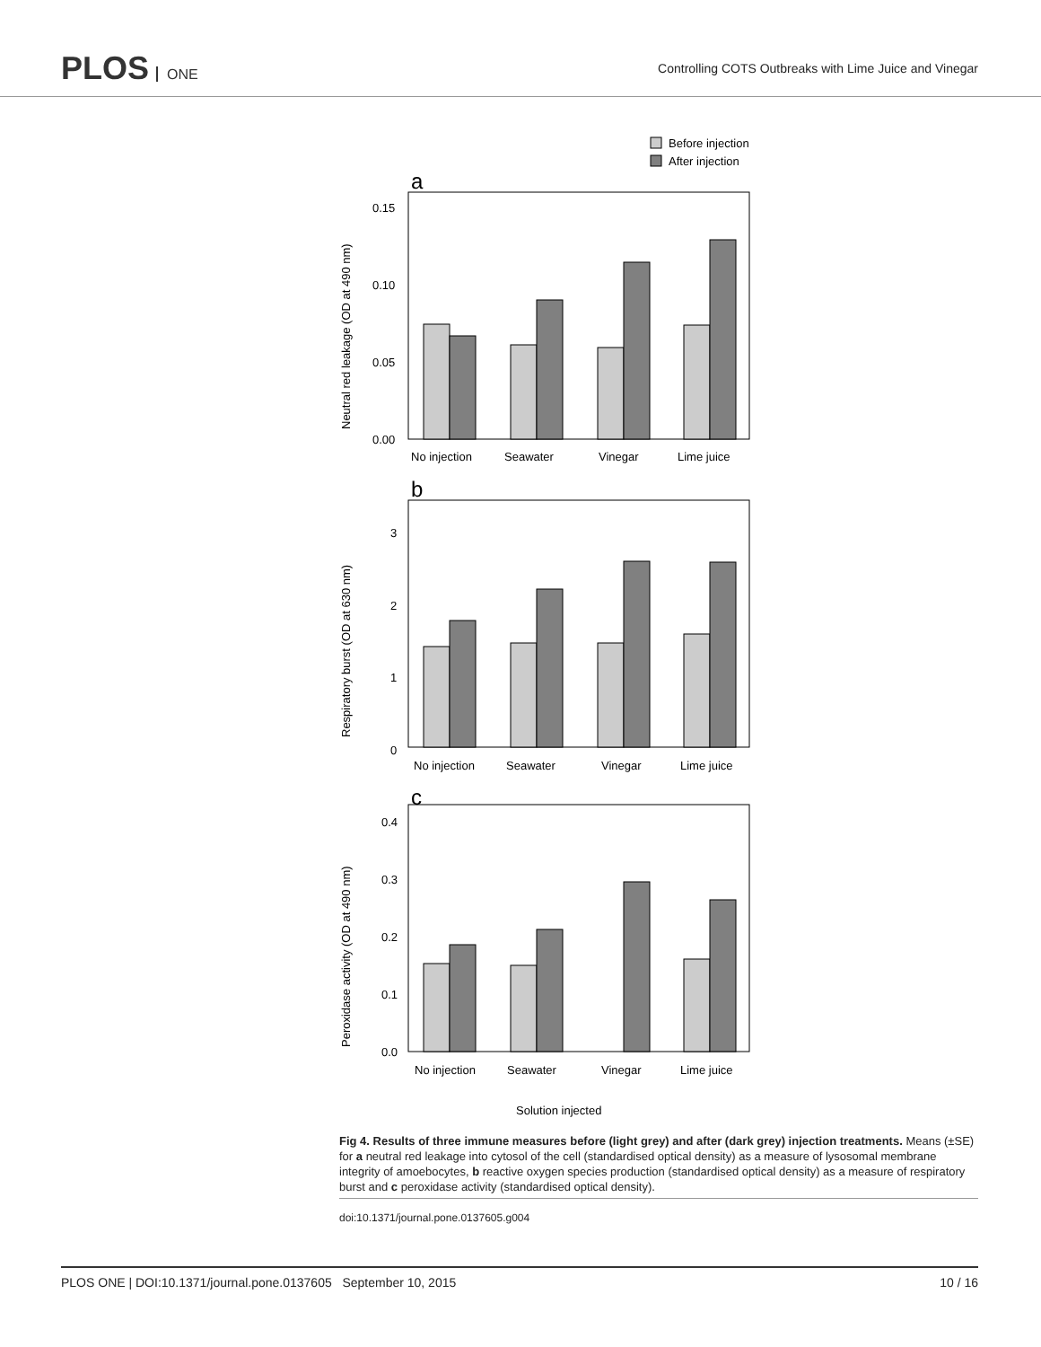PLOS ONE
Controlling COTS Outbreaks with Lime Juice and Vinegar
Before injection
After injection
a
0.15
0.10
0.05
0.00
No injection
Seawater
Vinegar
Lime juice
Neutral red leakage (OD at 490 nm)
b
3
2
1
0
No injection
Seawater
Vinegar
Lime juice
Respiratory burst (OD at 630 nm)
c
0.4
0.3
0.2
0.1
0.0
No injection
Seawater
Vinegar
Lime juice
Peroxidase activity (OD at 490 nm)
Solution injected
Fig 4. Results of three immune measures before (light grey) and after (dark grey) injection treatments. Means (±SE) for a neutral red leakage into cytosol of the cell (standardised optical density) as a measure of lysosomal membrane integrity of amoebocytes, b reactive oxygen species production (standardised optical density) as a measure of respiratory burst and c peroxidase activity (standardised optical density).
doi:10.1371/journal.pone.0137605.g004
PLOS ONE | DOI:10.1371/journal.pone.0137605 September 10, 2015 10 / 16